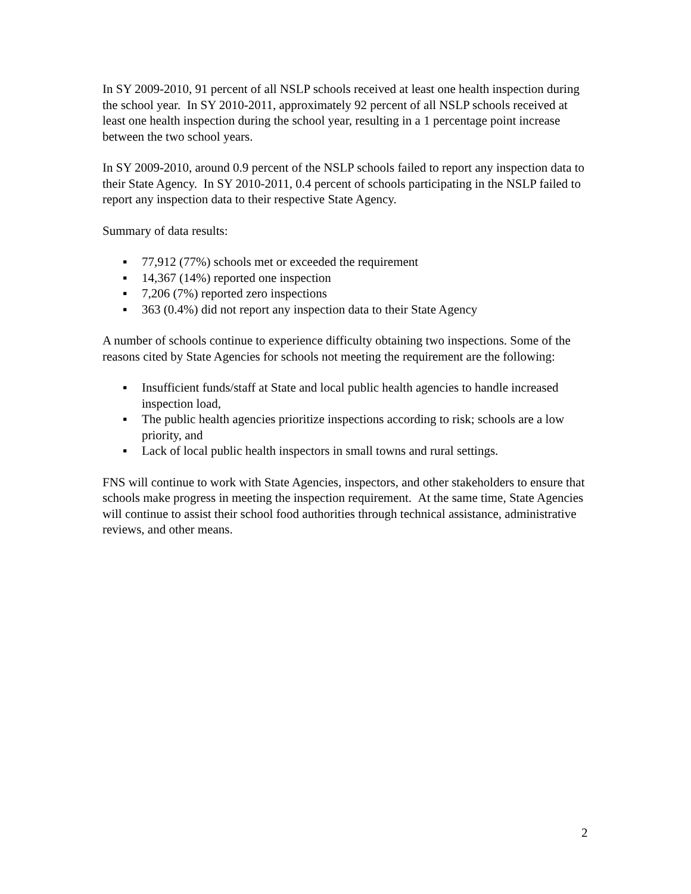In SY 2009-2010, 91 percent of all NSLP schools received at least one health inspection during the school year. In SY 2010-2011, approximately 92 percent of all NSLP schools received at least one health inspection during the school year, resulting in a 1 percentage point increase between the two school years.
In SY 2009-2010, around 0.9 percent of the NSLP schools failed to report any inspection data to their State Agency. In SY 2010-2011, 0.4 percent of schools participating in the NSLP failed to report any inspection data to their respective State Agency.
Summary of data results:
▪ 77,912 (77%) schools met or exceeded the requirement
▪ 14,367 (14%) reported one inspection
▪ 7,206 (7%) reported zero inspections
▪ 363 (0.4%) did not report any inspection data to their State Agency
A number of schools continue to experience difficulty obtaining two inspections. Some of the reasons cited by State Agencies for schools not meeting the requirement are the following:
▪ Insufficient funds/staff at State and local public health agencies to handle increased inspection load,
▪ The public health agencies prioritize inspections according to risk; schools are a low priority, and
▪ Lack of local public health inspectors in small towns and rural settings.
FNS will continue to work with State Agencies, inspectors, and other stakeholders to ensure that schools make progress in meeting the inspection requirement. At the same time, State Agencies will continue to assist their school food authorities through technical assistance, administrative reviews, and other means.
2